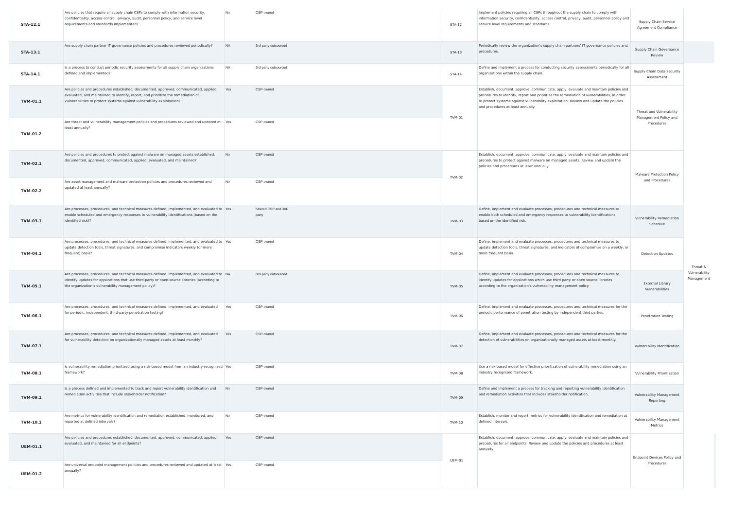| STA-12.1 | Are policies that require all supply chain CSPs to comply with information security, confidentiality, access control, privacy, audit, personnel policy, and service level requirements and standards implemented? | No | CSP-owned | STA-12 | Implement policies requiring all CSPs throughout the supply chain to comply with information security, confidentiality, access control, privacy, audit, personnel policy and service level requirements and standards. | Supply Chain Service Agreement Compliance | | |
| STA-13.1 | Are supply chain partner IT governance policies and procedures reviewed periodically? | NA | 3rd-party outsourced | STA-13 | Periodically review the organization's supply chain partners' IT governance policies and procedures. | Supply Chain Governance Review | | |
| STA-14.1 | Is a process to conduct periodic security assessments for all supply chain organizations defined and implemented? | NA | 3rd-party outsourced | STA-14 | Define and implement a process for conducting security assessments periodically for all organizations within the supply chain. | Supply Chain Data Security Assessment | | |
| TVM-01.1 | Are policies and procedures established, documented, approved, communicated, applied, evaluated, and maintained to identify, report, and prioritize the remediation of vulnerabilities to protect systems against vulnerability exploitation? | Yes | CSP-owned | TVM-01 | Establish, document, approve, communicate, apply, evaluate and maintain policies and procedures to identify, report and prioritize the remediation of vulnerabilities, in order to protect systems against vulnerability exploitation. Review and update the policies and procedures at least annually. | Threat and Vulnerability Management Policy and Procedures | Threat & Vulnerability Management | |
| TVM-01.2 | Are threat and vulnerability management policies and procedures reviewed and updated at least annually? | Yes | CSP-owned | | | | | |
| TVM-02.1 | Are policies and procedures to protect against malware on managed assets established, documented, approved, communicated, applied, evaluated, and maintained? | No | CSP-owned | TVM-02 | Establish, document, approve, communicate, apply, evaluate and maintain policies and procedures to protect against malware on managed assets. Review and update the policies and procedures at least annually. | Malware Protection Policy and Procedures | | |
| TVM-02.2 | Are asset management and malware protection policies and procedures reviewed and updated at least annually? | No | CSP-owned | | | | | |
| TVM-03.1 | Are processes, procedures, and technical measures defined, implemented, and evaluated to enable scheduled and emergency responses to vulnerability identifications (based on the identified risk)? | Yes | Shared CSP and 3rd- party | TVM-03 | Define, implement and evaluate processes, procedures and technical measures to enable both scheduled and emergency responses to vulnerability identifications, based on the identified risk. | Vulnerability Remediation Schedule | | |
| TVM-04.1 | Are processes, procedures, and technical measures defined, implemented, and evaluated to update detection tools, threat signatures, and compromise indicators weekly (or more frequent) basis? | Yes | CSP-owned | TVM-04 | Define, implement and evaluate processes, procedures and technical measures to update detection tools, threat signatures, and indicators of compromise on a weekly, or more frequent basis. | Detection Updates | | |
| TVM-05.1 | Are processes, procedures, and technical measures defined, implemented, and evaluated to identify updates for applications that use third-party or open-source libraries (according to the organization's vulnerability management policy)? | NA | 3rd-party outsourced | TVM-05 | Define, implement and evaluate processes, procedures and technical measures to identify updates for applications which use third party or open source libraries according to the organization's vulnerability management policy. | External Library Vulnerabilities | | |
| TVM-06.1 | Are processes, procedures, and technical measures defined, implemented, and evaluated for periodic, independent, third-party penetration testing? | Yes | CSP-owned | TVM-06 | Define, implement and evaluate processes, procedures and technical measures for the periodic performance of penetration testing by independent third parties. | Penetration Testing | | |
| TVM-07.1 | Are processes, procedures, and technical measures defined, implemented, and evaluated for vulnerability detection on organizationally managed assets at least monthly? | Yes | CSP-owned | TVM-07 | Define, implement and evaluate processes, procedures and technical measures for the detection of vulnerabilities on organizationally managed assets at least monthly. | Vulnerability Identification | | |
| TVM-08.1 | Is vulnerability remediation prioritized using a risk-based model from an industry-recognized framework? | Yes | CSP-owned | TVM-08 | Use a risk-based model for effective prioritization of vulnerability remediation using an industry recognized framework. | Vulnerability Prioritization | | |
| TVM-09.1 | Is a process defined and implemented to track and report vulnerability identification and remediation activities that include stakeholder notification? | No | CSP-owned | TVM-09 | Define and implement a process for tracking and reporting vulnerability identification and remediation activities that includes stakeholder notification. | Vulnerability Management Reporting | | |
| TVM-10.1 | Are metrics for vulnerability identification and remediation established, monitored, and reported at defined intervals? | No | CSP-owned | TVM-10 | Establish, monitor and report metrics for vulnerability identification and remediation at defined intervals. | Vulnerability Management Metrics | | |
| UEM-01.1 | Are policies and procedures established, documented, approved, communicated, applied, evaluated, and maintained for all endpoints? | Yes | CSP-owned | UEM-01 | Establish, document, approve, communicate, apply, evaluate and maintain policies and procedures for all endpoints. Review and update the policies and procedures at least annually. | Endpoint Devices Policy and Procedures | | |
| UEM-01.2 | Are universal endpoint management policies and procedures reviewed and updated at least annually? | Yes | CSP-owned | | | | | |